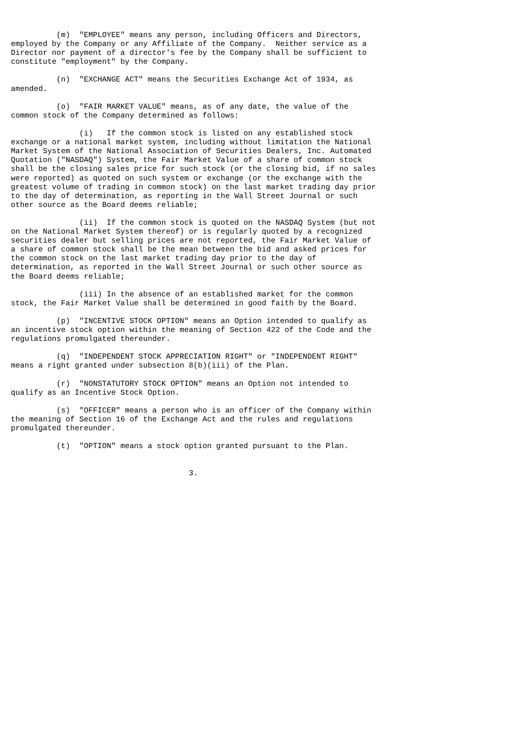(m)  "EMPLOYEE" means any person, including Officers and Directors,
employed by the Company or any Affiliate of the Company.  Neither service as a
Director nor payment of a director's fee by the Company shall be sufficient to
constitute "employment" by the Company.

          (n)  "EXCHANGE ACT" means the Securities Exchange Act of 1934, as
amended.

          (o)  "FAIR MARKET VALUE" means, as of any date, the value of the
common stock of the Company determined as follows:

               (i)   If the common stock is listed on any established stock
exchange or a national market system, including without limitation the National
Market System of the National Association of Securities Dealers, Inc. Automated
Quotation ("NASDAQ") System, the Fair Market Value of a share of common stock
shall be the closing sales price for such stock (or the closing bid, if no sales
were reported) as quoted on such system or exchange (or the exchange with the
greatest volume of trading in common stock) on the last market trading day prior
to the day of determination, as reporting in the Wall Street Journal or such
other source as the Board deems reliable;

               (ii)  If the common stock is quoted on the NASDAQ System (but not
on the National Market System thereof) or is regularly quoted by a recognized
securities dealer but selling prices are not reported, the Fair Market Value of
a share of common stock shall be the mean between the bid and asked prices for
the common stock on the last market trading day prior to the day of
determination, as reported in the Wall Street Journal or such other source as
the Board deems reliable;

               (iii) In the absence of an established market for the common
stock, the Fair Market Value shall be determined in good faith by the Board.

          (p)  "INCENTIVE STOCK OPTION" means an Option intended to qualify as
an incentive stock option within the meaning of Section 422 of the Code and the
regulations promulgated thereunder.

          (q)  "INDEPENDENT STOCK APPRECIATION RIGHT" or "INDEPENDENT RIGHT"
means a right granted under subsection 8(b)(iii) of the Plan.

          (r)  "NONSTATUTORY STOCK OPTION" means an Option not intended to
qualify as an Incentive Stock Option.

          (s)  "OFFICER" means a person who is an officer of the Company within
the meaning of Section 16 of the Exchange Act and the rules and regulations
promulgated thereunder.

          (t)  "OPTION" means a stock option granted pursuant to the Plan.


                                       3.